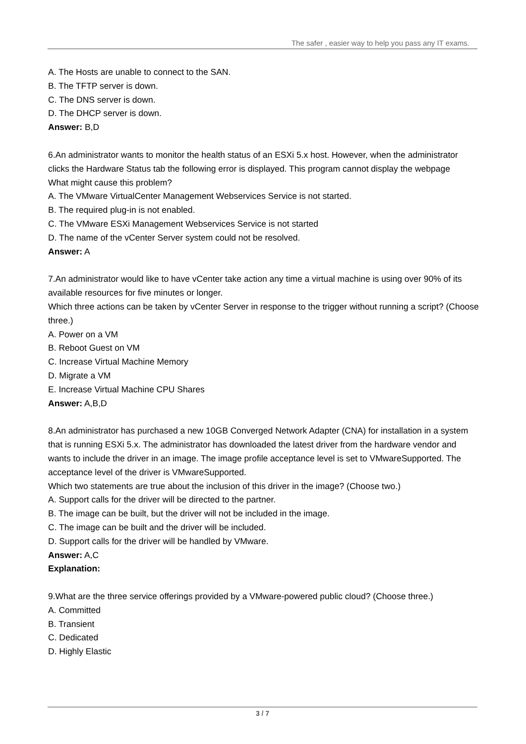The safer , easier way to help you pass any IT exams.
A. The Hosts are unable to connect to the SAN.
B. The TFTP server is down.
C. The DNS server is down.
D. The DHCP server is down.
Answer: B,D
6.An administrator wants to monitor the health status of an ESXi 5.x host. However, when the administrator clicks the Hardware Status tab the following error is displayed. This program cannot display the webpage
What might cause this problem?
A. The VMware VirtualCenter Management Webservices Service is not started.
B. The required plug-in is not enabled.
C. The VMware ESXi Management Webservices Service is not started
D. The name of the vCenter Server system could not be resolved.
Answer: A
7.An administrator would like to have vCenter take action any time a virtual machine is using over 90% of its available resources for five minutes or longer.
Which three actions can be taken by vCenter Server in response to the trigger without running a script? (Choose three.)
A. Power on a VM
B. Reboot Guest on VM
C. Increase Virtual Machine Memory
D. Migrate a VM
E. Increase Virtual Machine CPU Shares
Answer: A,B,D
8.An administrator has purchased a new 10GB Converged Network Adapter (CNA) for installation in a system that is running ESXi 5.x. The administrator has downloaded the latest driver from the hardware vendor and wants to include the driver in an image. The image profile acceptance level is set to VMwareSupported. The acceptance level of the driver is VMwareSupported.
Which two statements are true about the inclusion of this driver in the image? (Choose two.)
A. Support calls for the driver will be directed to the partner.
B. The image can be built, but the driver will not be included in the image.
C. The image can be built and the driver will be included.
D. Support calls for the driver will be handled by VMware.
Answer: A,C
Explanation:
9.What are the three service offerings provided by a VMware-powered public cloud? (Choose three.)
A. Committed
B. Transient
C. Dedicated
D. Highly Elastic
3 / 7